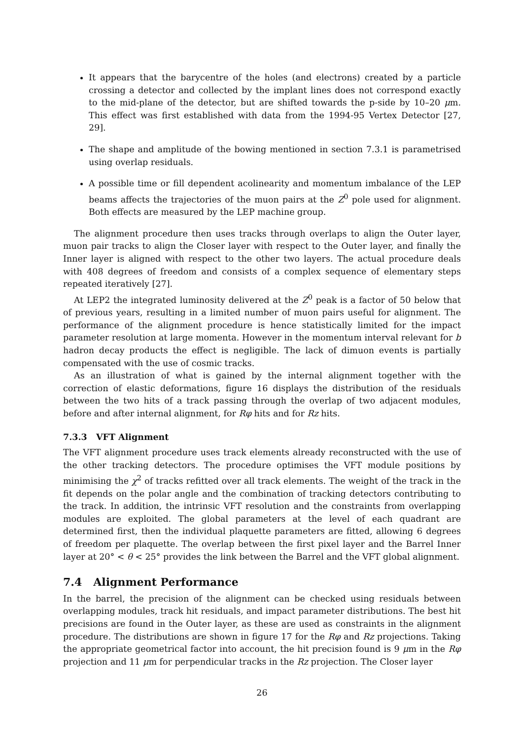It appears that the barycentre of the holes (and electrons) created by a particle crossing a detector and collected by the implant lines does not correspond exactly to the mid-plane of the detector, but are shifted towards the p-side by 10–20 μm. This effect was first established with data from the 1994-95 Vertex Detector [27, 29].
The shape and amplitude of the bowing mentioned in section 7.3.1 is parametrised using overlap residuals.
A possible time or fill dependent acolinearity and momentum imbalance of the LEP beams affects the trajectories of the muon pairs at the Z<sup>0</sup> pole used for alignment. Both effects are measured by the LEP machine group.
The alignment procedure then uses tracks through overlaps to align the Outer layer, muon pair tracks to align the Closer layer with respect to the Outer layer, and finally the Inner layer is aligned with respect to the other two layers. The actual procedure deals with 408 degrees of freedom and consists of a complex sequence of elementary steps repeated iteratively [27].
At LEP2 the integrated luminosity delivered at the Z<sup>0</sup> peak is a factor of 50 below that of previous years, resulting in a limited number of muon pairs useful for alignment. The performance of the alignment procedure is hence statistically limited for the impact parameter resolution at large momenta. However in the momentum interval relevant for b hadron decay products the effect is negligible. The lack of dimuon events is partially compensated with the use of cosmic tracks.
As an illustration of what is gained by the internal alignment together with the correction of elastic deformations, figure 16 displays the distribution of the residuals between the two hits of a track passing through the overlap of two adjacent modules, before and after internal alignment, for Rφ hits and for Rz hits.
7.3.3 VFT Alignment
The VFT alignment procedure uses track elements already reconstructed with the use of the other tracking detectors. The procedure optimises the VFT module positions by minimising the χ<sup>2</sup> of tracks refitted over all track elements. The weight of the track in the fit depends on the polar angle and the combination of tracking detectors contributing to the track. In addition, the intrinsic VFT resolution and the constraints from overlapping modules are exploited. The global parameters at the level of each quadrant are determined first, then the individual plaquette parameters are fitted, allowing 6 degrees of freedom per plaquette. The overlap between the first pixel layer and the Barrel Inner layer at 20° < θ < 25° provides the link between the Barrel and the VFT global alignment.
7.4 Alignment Performance
In the barrel, the precision of the alignment can be checked using residuals between overlapping modules, track hit residuals, and impact parameter distributions. The best hit precisions are found in the Outer layer, as these are used as constraints in the alignment procedure. The distributions are shown in figure 17 for the Rφ and Rz projections. Taking the appropriate geometrical factor into account, the hit precision found is 9 μm in the Rφ projection and 11 μm for perpendicular tracks in the Rz projection. The Closer layer
26